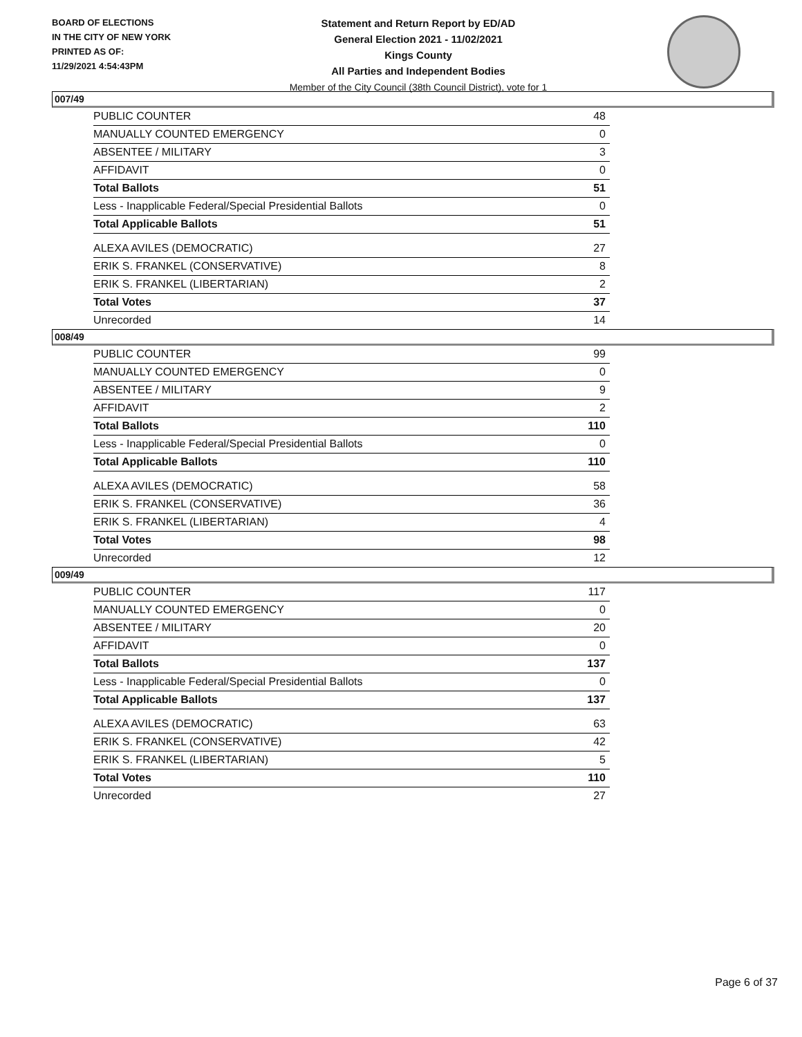BOARD OF ELECTIONS
IN THE CITY OF NEW YORK
PRINTED AS OF:
11/29/2021 4:54:43PM
Statement and Return Report by ED/AD
General Election 2021 - 11/02/2021
Kings County
All Parties and Independent Bodies
Member of the City Council (38th Council District), vote for 1
007/49
| PUBLIC COUNTER | 48 |
| MANUALLY COUNTED EMERGENCY | 0 |
| ABSENTEE / MILITARY | 3 |
| AFFIDAVIT | 0 |
| Total Ballots | 51 |
| Less - Inapplicable Federal/Special Presidential Ballots | 0 |
| Total Applicable Ballots | 51 |
| ALEXA AVILES (DEMOCRATIC) | 27 |
| ERIK S. FRANKEL (CONSERVATIVE) | 8 |
| ERIK S. FRANKEL (LIBERTARIAN) | 2 |
| Total Votes | 37 |
| Unrecorded | 14 |
008/49
| PUBLIC COUNTER | 99 |
| MANUALLY COUNTED EMERGENCY | 0 |
| ABSENTEE / MILITARY | 9 |
| AFFIDAVIT | 2 |
| Total Ballots | 110 |
| Less - Inapplicable Federal/Special Presidential Ballots | 0 |
| Total Applicable Ballots | 110 |
| ALEXA AVILES (DEMOCRATIC) | 58 |
| ERIK S. FRANKEL (CONSERVATIVE) | 36 |
| ERIK S. FRANKEL (LIBERTARIAN) | 4 |
| Total Votes | 98 |
| Unrecorded | 12 |
009/49
| PUBLIC COUNTER | 117 |
| MANUALLY COUNTED EMERGENCY | 0 |
| ABSENTEE / MILITARY | 20 |
| AFFIDAVIT | 0 |
| Total Ballots | 137 |
| Less - Inapplicable Federal/Special Presidential Ballots | 0 |
| Total Applicable Ballots | 137 |
| ALEXA AVILES (DEMOCRATIC) | 63 |
| ERIK S. FRANKEL (CONSERVATIVE) | 42 |
| ERIK S. FRANKEL (LIBERTARIAN) | 5 |
| Total Votes | 110 |
| Unrecorded | 27 |
Page 6 of 37